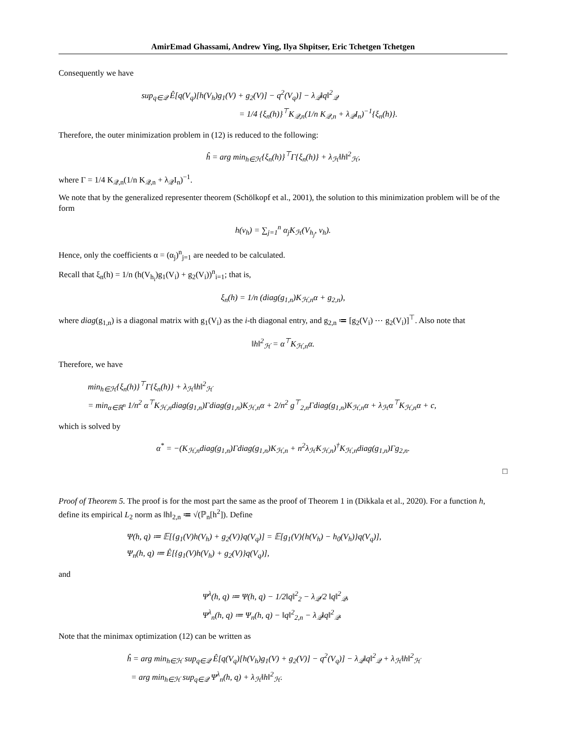AmirEmad Ghassami, Andrew Ying, Ilya Shpitser, Eric Tchetgen Tchetgen
Consequently we have
sup<sub>q∈𝒬</sub> Ê[q(V<sub>q</sub>)[h(V<sub>h</sub>)g<sub>1</sub>(V) + g<sub>2</sub>(V)] − q<sup>2</sup>(V<sub>q</sub>)] − λ<sub>𝒬</sub>‖q‖<sup>2</sup><sub>𝒬</sub>
= 1/4 {ξ<sub>n</sub>(h)}<sup>⊤</sup>K<sub>𝒬,n</sub>(1/n K<sub>𝒬,n</sub> + λ<sub>𝒬</sub>I<sub>n</sub>)<sup>−1</sup>{ξ<sub>n</sub>(h)}.
Therefore, the outer minimization problem in (12) is reduced to the following:
ĥ = arg min<sub>h∈ℋ</sub>{ξ<sub>n</sub>(h)}<sup>⊤</sup>Γ{ξ<sub>n</sub>(h)} + λ<sub>ℋ</sub>‖h‖<sup>2</sup><sub>ℋ</sub>,
where Γ = 1/4 K<sub>𝒬,n</sub>(1/n K<sub>𝒬,n</sub> + λ<sub>𝒬</sub>I<sub>n</sub>)<sup>−1</sup>.
We note that by the generalized representer theorem (Schölkopf et al., 2001), the solution to this minimization problem will be of the form
h(v<sub>h</sub>) = ∑<sub>j=1</sub><sup>n</sup> α<sub>j</sub>K<sub>ℋ</sub>(V<sub>h<sub>j</sub></sub>, v<sub>h</sub>).
Hence, only the coefficients α = (α<sub>j</sub>)<sup>n</sup><sub>j=1</sub> are needed to be calculated.
Recall that ξ<sub>n</sub>(h) = 1/n (h(V<sub>h<sub>i</sub></sub>)g<sub>1</sub>(V<sub>i</sub>) + g<sub>2</sub>(V<sub>i</sub>))<sup>n</sup><sub>i=1</sub>; that is,
ξ<sub>n</sub>(h) = 1/n (diag(g<sub>1,n</sub>)K<sub>ℋ,n</sub>α + g<sub>2,n</sub>),
where diag(g<sub>1,n</sub>) is a diagonal matrix with g<sub>1</sub>(V<sub>i</sub>) as the i-th diagonal entry, and g<sub>2,n</sub> ≔ [g<sub>2</sub>(V<sub>i</sub>) ⋯ g<sub>2</sub>(V<sub>i</sub>)]<sup>⊤</sup>. Also note that
‖h‖<sup>2</sup><sub>ℋ</sub> = α<sup>⊤</sup>K<sub>ℋ,n</sub>α.
Therefore, we have
min<sub>h∈ℋ</sub>{ξ<sub>n</sub>(h)}<sup>⊤</sup>Γ{ξ<sub>n</sub>(h)} + λ<sub>ℋ</sub>‖h‖<sup>2</sup><sub>ℋ</sub>
= min<sub>α∈ℝ<sup>n</sup></sub> 1/n<sup>2</sup> α<sup>⊤</sup>K<sub>ℋ,n</sub>diag(g<sub>1,n</sub>)Γdiag(g<sub>1,n</sub>)K<sub>ℋ,n</sub>α + 2/n<sup>2</sup> g<sup>⊤</sup><sub>2,n</sub>Γdiag(g<sub>1,n</sub>)K<sub>ℋ,n</sub>α + λ<sub>ℋ</sub>α<sup>⊤</sup>K<sub>ℋ,n</sub>α + c,
which is solved by
α<sup>*</sup> = −(K<sub>ℋ,n</sub>diag(g<sub>1,n</sub>)Γdiag(g<sub>1,n</sub>)K<sub>ℋ,n</sub> + n<sup>2</sup>λ<sub>ℋ</sub>K<sub>ℋ,n</sub>)<sup>†</sup>K<sub>ℋ,n</sub>diag(g<sub>1,n</sub>)Γg<sub>2,n</sub>.
□
Proof of Theorem 5. The proof is for the most part the same as the proof of Theorem 1 in (Dikkala et al., 2020). For a function h, define its empirical L<sub>2</sub> norm as ‖h‖<sub>2,n</sub> ≔ √(ℙ<sub>n</sub>[h<sup>2</sup>]). Define
Ψ(h, q) ≔ 𝔼[{g<sub>1</sub>(V)h(V<sub>h</sub>) + g<sub>2</sub>(V)}q(V<sub>q</sub>)] = 𝔼[g<sub>1</sub>(V){h(V<sub>h</sub>) − h<sub>0</sub>(V<sub>h</sub>)}q(V<sub>q</sub>)],
Ψ<sub>n</sub>(h, q) ≔ Ê[{g<sub>1</sub>(V)h(V<sub>h</sub>) + g<sub>2</sub>(V)}q(V<sub>q</sub>)],
and
Ψ<sup>λ</sup>(h, q) ≔ Ψ(h, q) − 1/2‖q‖<sup>2</sup><sub>2</sub> − λ<sub>𝒬</sub>/2 ‖q‖<sup>2</sup><sub>𝒬</sub>,
Ψ<sup>λ</sup><sub>n</sub>(h, q) ≔ Ψ<sub>n</sub>(h, q) − ‖q‖<sup>2</sup><sub>2,n</sub> − λ<sub>𝒬</sub>‖q‖<sup>2</sup><sub>𝒬</sub>.
Note that the minimax optimization (12) can be written as
ĥ = arg min<sub>h∈ℋ</sub> sup<sub>q∈𝒬</sub> Ê[q(V<sub>q</sub>)[h(V<sub>h</sub>)g<sub>1</sub>(V) + g<sub>2</sub>(V)] − q<sup>2</sup>(V<sub>q</sub>)] − λ<sub>𝒬</sub>‖q‖<sup>2</sup><sub>𝒬</sub> + λ<sub>ℋ</sub>‖h‖<sup>2</sup><sub>ℋ</sub>
= arg min<sub>h∈ℋ</sub> sup<sub>q∈𝒬</sub> Ψ<sup>λ</sup><sub>n</sub>(h, q) + λ<sub>ℋ</sub>‖h‖<sup>2</sup><sub>ℋ</sub>.